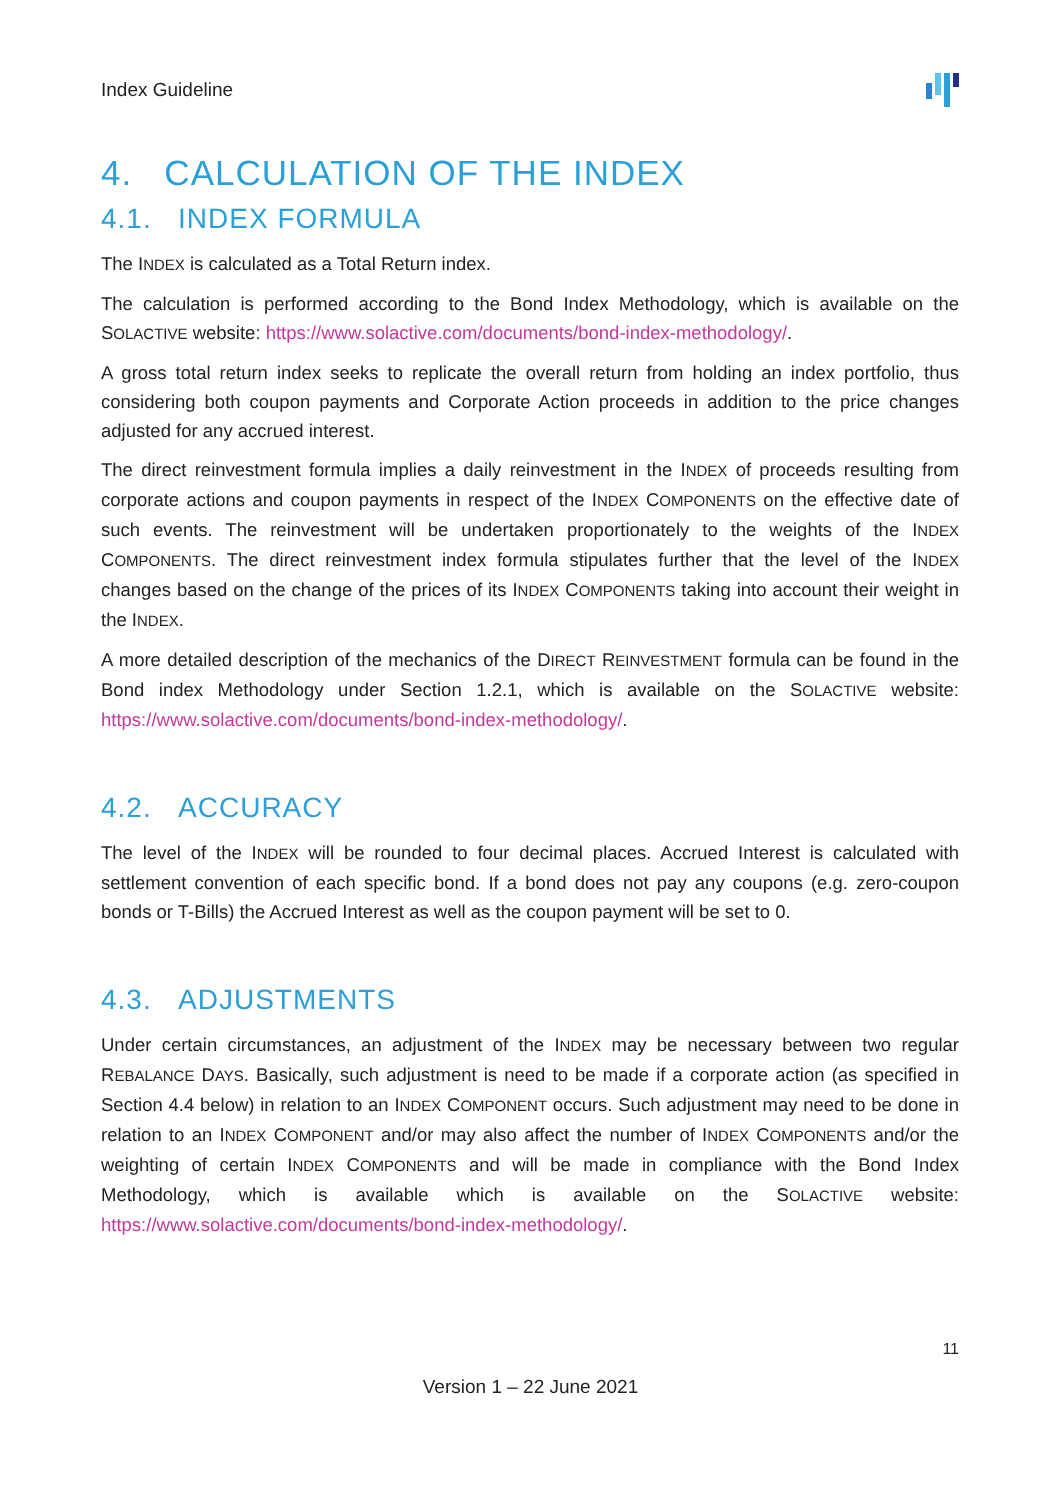Index Guideline
4. CALCULATION OF THE INDEX
4.1. INDEX FORMULA
The INDEX is calculated as a Total Return index.
The calculation is performed according to the Bond Index Methodology, which is available on the SOLACTIVE website: https://www.solactive.com/documents/bond-index-methodology/.
A gross total return index seeks to replicate the overall return from holding an index portfolio, thus considering both coupon payments and Corporate Action proceeds in addition to the price changes adjusted for any accrued interest.
The direct reinvestment formula implies a daily reinvestment in the INDEX of proceeds resulting from corporate actions and coupon payments in respect of the INDEX COMPONENTS on the effective date of such events. The reinvestment will be undertaken proportionately to the weights of the INDEX COMPONENTS. The direct reinvestment index formula stipulates further that the level of the INDEX changes based on the change of the prices of its INDEX COMPONENTS taking into account their weight in the INDEX.
A more detailed description of the mechanics of the DIRECT REINVESTMENT formula can be found in the Bond index Methodology under Section 1.2.1, which is available on the SOLACTIVE website: https://www.solactive.com/documents/bond-index-methodology/.
4.2. ACCURACY
The level of the INDEX will be rounded to four decimal places. Accrued Interest is calculated with settlement convention of each specific bond. If a bond does not pay any coupons (e.g. zero-coupon bonds or T-Bills) the Accrued Interest as well as the coupon payment will be set to 0.
4.3. ADJUSTMENTS
Under certain circumstances, an adjustment of the INDEX may be necessary between two regular REBALANCE DAYS. Basically, such adjustment is need to be made if a corporate action (as specified in Section 4.4 below) in relation to an INDEX COMPONENT occurs. Such adjustment may need to be done in relation to an INDEX COMPONENT and/or may also affect the number of INDEX COMPONENTS and/or the weighting of certain INDEX COMPONENTS and will be made in compliance with the Bond Index Methodology, which is available which is available on the SOLACTIVE website: https://www.solactive.com/documents/bond-index-methodology/.
11
Version 1 – 22 June 2021